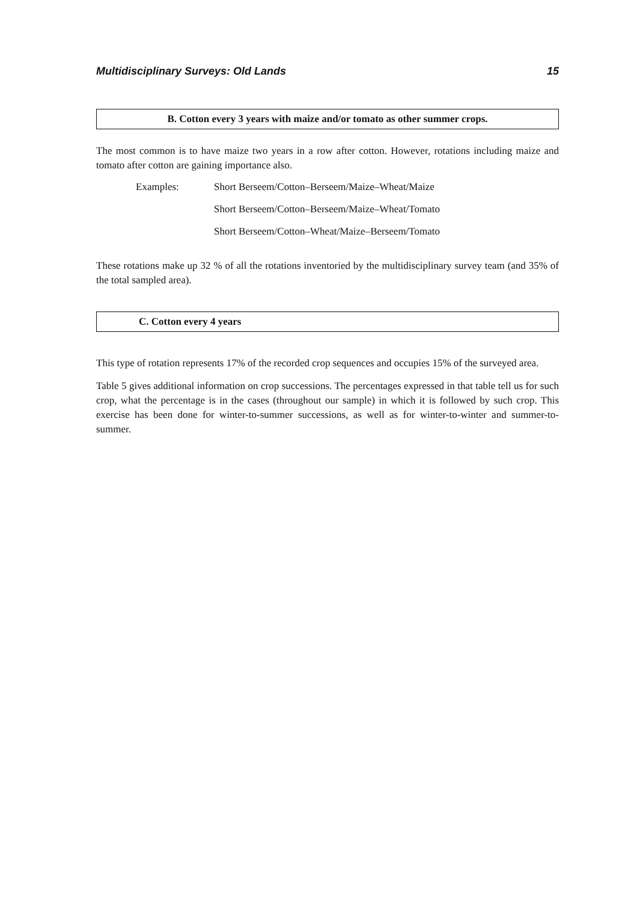Multidisciplinary Surveys: Old Lands 15
B. Cotton every 3 years with maize and/or tomato as other summer crops.
The most common is to have maize two years in a row after cotton. However, rotations including maize and tomato after cotton are gaining importance also.
Examples: Short Berseem/Cotton–Berseem/Maize–Wheat/Maize
Short Berseem/Cotton–Berseem/Maize–Wheat/Tomato
Short Berseem/Cotton–Wheat/Maize–Berseem/Tomato
These rotations make up 32 % of all the rotations inventoried by the multidisciplinary survey team (and 35% of the total sampled area).
C. Cotton every 4 years
This type of rotation represents 17% of the recorded crop sequences and occupies 15% of the surveyed area.
Table 5 gives additional information on crop successions. The percentages expressed in that table tell us for such crop, what the percentage is in the cases (throughout our sample) in which it is followed by such crop. This exercise has been done for winter-to-summer successions, as well as for winter-to-winter and summer-to-summer.